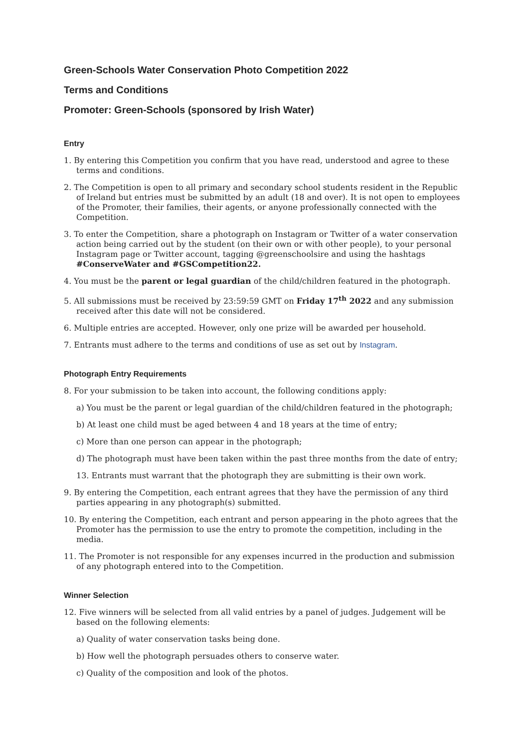Green-Schools Water Conservation Photo Competition 2022
Terms and Conditions
Promoter: Green-Schools (sponsored by Irish Water)
Entry
1. By entering this Competition you confirm that you have read, understood and agree to these terms and conditions.
2. The Competition is open to all primary and secondary school students resident in the Republic of Ireland but entries must be submitted by an adult (18 and over). It is not open to employees of the Promoter, their families, their agents, or anyone professionally connected with the Competition.
3. To enter the Competition, share a photograph on Instagram or Twitter of a water conservation action being carried out by the student (on their own or with other people), to your personal Instagram page or Twitter account, tagging @greenschoolsire and using the hashtags #ConserveWater and #GSCompetition22.
4. You must be the parent or legal guardian of the child/children featured in the photograph.
5. All submissions must be received by 23:59:59 GMT on Friday 17<sup>th</sup> 2022 and any submission received after this date will not be considered.
6. Multiple entries are accepted. However, only one prize will be awarded per household.
7. Entrants must adhere to the terms and conditions of use as set out by Instagram.
Photograph Entry Requirements
8. For your submission to be taken into account, the following conditions apply:
a) You must be the parent or legal guardian of the child/children featured in the photograph;
b) At least one child must be aged between 4 and 18 years at the time of entry;
c) More than one person can appear in the photograph;
d) The photograph must have been taken within the past three months from the date of entry;
13. Entrants must warrant that the photograph they are submitting is their own work.
9. By entering the Competition, each entrant agrees that they have the permission of any third parties appearing in any photograph(s) submitted.
10. By entering the Competition, each entrant and person appearing in the photo agrees that the Promoter has the permission to use the entry to promote the competition, including in the media.
11. The Promoter is not responsible for any expenses incurred in the production and submission of any photograph entered into to the Competition.
Winner Selection
12. Five winners will be selected from all valid entries by a panel of judges. Judgement will be based on the following elements:
a) Quality of water conservation tasks being done.
b) How well the photograph persuades others to conserve water.
c) Quality of the composition and look of the photos.